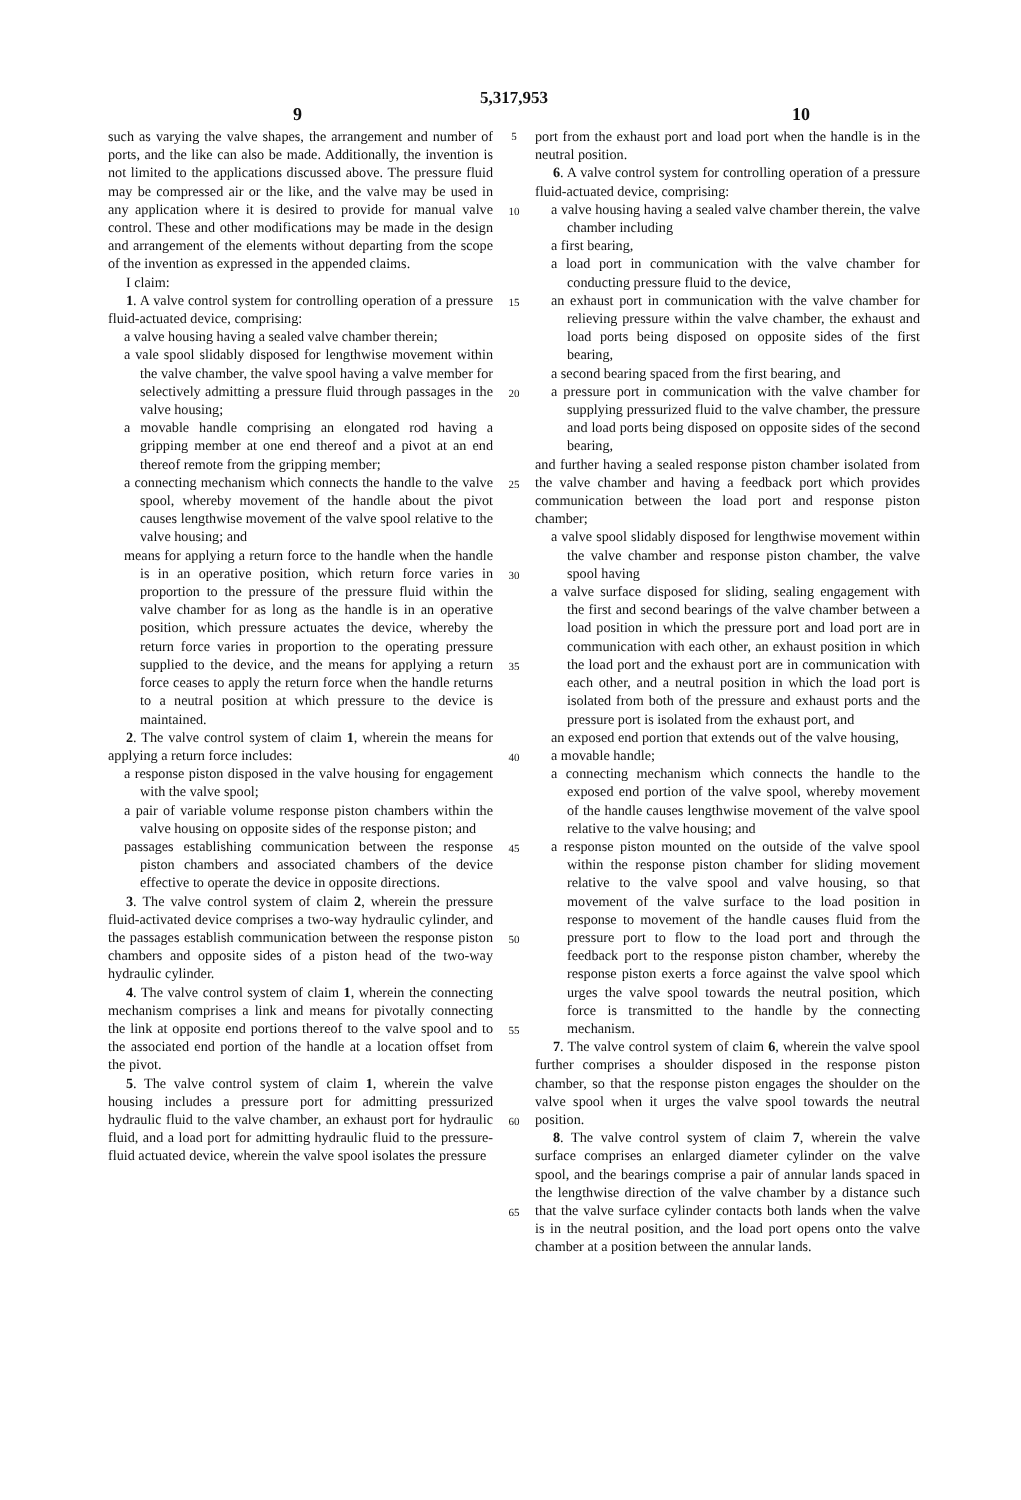5,317,953
9 10
such as varying the valve shapes, the arrangement and number of ports, and the like can also be made. Additionally, the invention is not limited to the applications discussed above. The pressure fluid may be compressed air or the like, and the valve may be used in any application where it is desired to provide for manual valve control. These and other modifications may be made in the design and arrangement of the elements without departing from the scope of the invention as expressed in the appended claims.
I claim:
1. A valve control system for controlling operation of a pressure fluid-actuated device, comprising:
a valve housing having a sealed valve chamber therein;
a vale spool slidably disposed for lengthwise movement within the valve chamber, the valve spool having a valve member for selectively admitting a pressure fluid through passages in the valve housing;
a movable handle comprising an elongated rod having a gripping member at one end thereof and a pivot at an end thereof remote from the gripping member;
a connecting mechanism which connects the handle to the valve spool, whereby movement of the handle about the pivot causes lengthwise movement of the valve spool relative to the valve housing; and
means for applying a return force to the handle when the handle is in an operative position, which return force varies in proportion to the pressure of the pressure fluid within the valve chamber for as long as the handle is in an operative position, which pressure actuates the device, whereby the return force varies in proportion to the operating pressure supplied to the device, and the means for applying a return force ceases to apply the return force when the handle returns to a neutral position at which pressure to the device is maintained.
2. The valve control system of claim 1, wherein the means for applying a return force includes:
a response piston disposed in the valve housing for engagement with the valve spool;
a pair of variable volume response piston chambers within the valve housing on opposite sides of the response piston; and
passages establishing communication between the response piston chambers and associated chambers of the device effective to operate the device in opposite directions.
3. The valve control system of claim 2, wherein the pressure fluid-activated device comprises a two-way hydraulic cylinder, and the passages establish communication between the response piston chambers and opposite sides of a piston head of the two-way hydraulic cylinder.
4. The valve control system of claim 1, wherein the connecting mechanism comprises a link and means for pivotally connecting the link at opposite end portions thereof to the valve spool and to the associated end portion of the handle at a location offset from the pivot.
5. The valve control system of claim 1, wherein the valve housing includes a pressure port for admitting pressurized hydraulic fluid to the valve chamber, an exhaust port for hydraulic fluid, and a load port for admitting hydraulic fluid to the pressure-fluid actuated device, wherein the valve spool isolates the pressure
5
10
15
20
25
30
35
40
45
50
55
60
65
port from the exhaust port and load port when the handle is in the neutral position.
6. A valve control system for controlling operation of a pressure fluid-actuated device, comprising:
a valve housing having a sealed valve chamber therein, the valve chamber including
a first bearing,
a load port in communication with the valve chamber for conducting pressure fluid to the device,
an exhaust port in communication with the valve chamber for relieving pressure within the valve chamber, the exhaust and load ports being disposed on opposite sides of the first bearing,
a second bearing spaced from the first bearing, and
a pressure port in communication with the valve chamber for supplying pressurized fluid to the valve chamber, the pressure and load ports being disposed on opposite sides of the second bearing,
and further having a sealed response piston chamber isolated from the valve chamber and having a feedback port which provides communication between the load port and response piston chamber;
a valve spool slidably disposed for lengthwise movement within the valve chamber and response piston chamber, the valve spool having
a valve surface disposed for sliding, sealing engagement with the first and second bearings of the valve chamber between a load position in which the pressure port and load port are in communication with each other, an exhaust position in which the load port and the exhaust port are in communication with each other, and a neutral position in which the load port is isolated from both of the pressure and exhaust ports and the pressure port is isolated from the exhaust port, and
an exposed end portion that extends out of the valve housing,
a movable handle;
a connecting mechanism which connects the handle to the exposed end portion of the valve spool, whereby movement of the handle causes lengthwise movement of the valve spool relative to the valve housing; and
a response piston mounted on the outside of the valve spool within the response piston chamber for sliding movement relative to the valve spool and valve housing, so that movement of the valve surface to the load position in response to movement of the handle causes fluid from the pressure port to flow to the load port and through the feedback port to the response piston chamber, whereby the response piston exerts a force against the valve spool which urges the valve spool towards the neutral position, which force is transmitted to the handle by the connecting mechanism.
7. The valve control system of claim 6, wherein the valve spool further comprises a shoulder disposed in the response piston chamber, so that the response piston engages the shoulder on the valve spool when it urges the valve spool towards the neutral position.
8. The valve control system of claim 7, wherein the valve surface comprises an enlarged diameter cylinder on the valve spool, and the bearings comprise a pair of annular lands spaced in the lengthwise direction of the valve chamber by a distance such that the valve surface cylinder contacts both lands when the valve is in the neutral position, and the load port opens onto the valve chamber at a position between the annular lands.